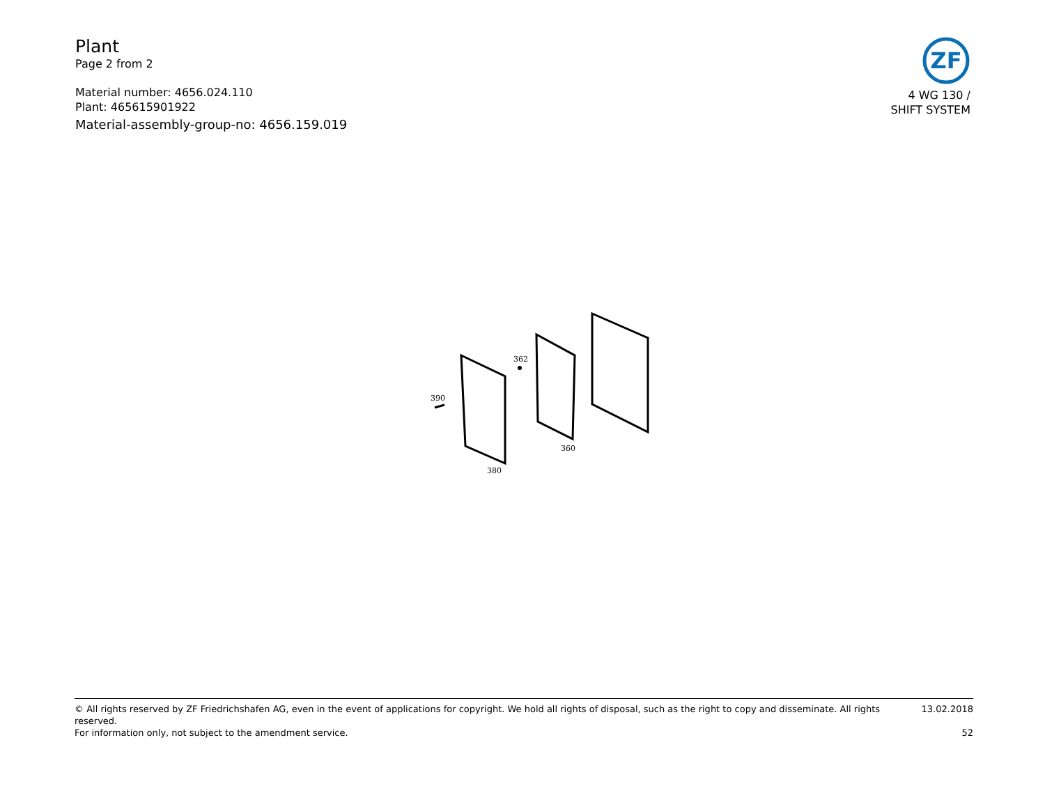Plant
Page 2 from 2
Material number: 4656.024.110
Plant: 465615901922
Material-assembly-group-no: 4656.159.019
ZF
4 WG 130 /
SHIFT SYSTEM
390
362
360
380
© All rights reserved by ZF Friedrichshafen AG, even in the event of applications for copyright. We hold all rights of disposal, such as the right to copy and disseminate. All rights reserved. 13.02.2018
For information only, not subject to the amendment service. 52